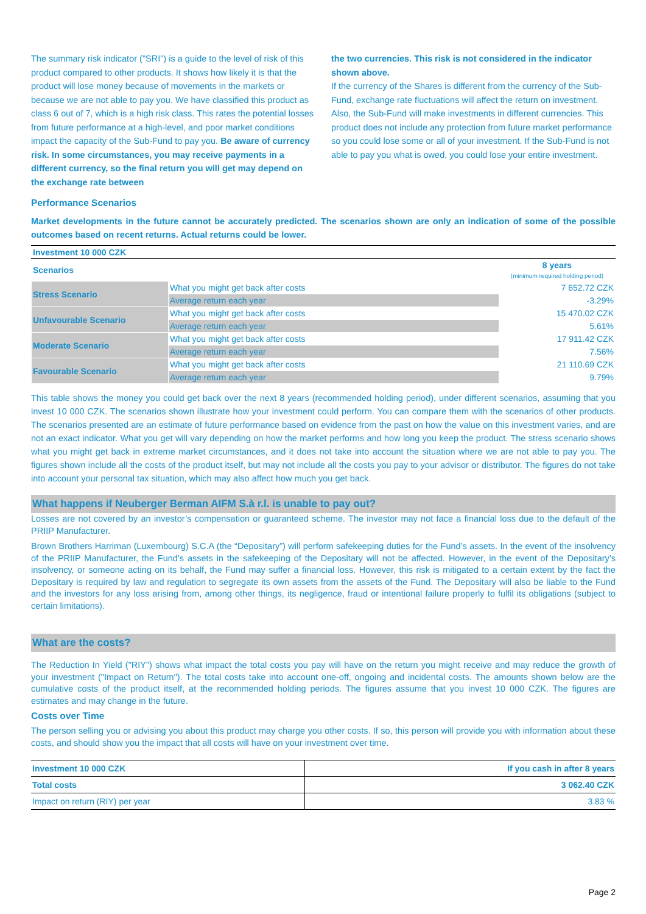The summary risk indicator ("SRI") is a guide to the level of risk of this product compared to other products. It shows how likely it is that the product will lose money because of movements in the markets or because we are not able to pay you. We have classified this product as class 6 out of 7, which is a high risk class. This rates the potential losses from future performance at a high-level, and poor market conditions impact the capacity of the Sub-Fund to pay you. Be aware of currency risk. In some circumstances, you may receive payments in a different currency, so the final return you will get may depend on the exchange rate between
the two currencies. This risk is not considered in the indicator shown above.
If the currency of the Shares is different from the currency of the Sub-Fund, exchange rate fluctuations will affect the return on investment. Also, the Sub-Fund will make investments in different currencies. This product does not include any protection from future market performance so you could lose some or all of your investment. If the Sub-Fund is not able to pay you what is owed, you could lose your entire investment.
Performance Scenarios
Market developments in the future cannot be accurately predicted. The scenarios shown are only an indication of some of the possible outcomes based on recent returns. Actual returns could be lower.
| Investment 10 000 CZK | | |
| Scenarios | | 8 years (minimum required holding period) |
| Stress Scenario | What you might get back after costs | 7 652.72 CZK |
| | Average return each year | -3.29% |
| Unfavourable Scenario | What you might get back after costs | 15 470.02 CZK |
| | Average return each year | 5.61% |
| Moderate Scenario | What you might get back after costs | 17 911.42 CZK |
| | Average return each year | 7.56% |
| Favourable Scenario | What you might get back after costs | 21 110.69 CZK |
| | Average return each year | 9.79% |
This table shows the money you could get back over the next 8 years (recommended holding period), under different scenarios, assuming that you invest 10 000 CZK. The scenarios shown illustrate how your investment could perform. You can compare them with the scenarios of other products. The scenarios presented are an estimate of future performance based on evidence from the past on how the value on this investment varies, and are not an exact indicator. What you get will vary depending on how the market performs and how long you keep the product. The stress scenario shows what you might get back in extreme market circumstances, and it does not take into account the situation where we are not able to pay you. The figures shown include all the costs of the product itself, but may not include all the costs you pay to your advisor or distributor. The figures do not take into account your personal tax situation, which may also affect how much you get back.
What happens if Neuberger Berman AIFM S.à r.l. is unable to pay out?
Losses are not covered by an investor’s compensation or guaranteed scheme. The investor may not face a financial loss due to the default of the PRIIP Manufacturer.
Brown Brothers Harriman (Luxembourg) S.C.A (the “Depositary”) will perform safekeeping duties for the Fund’s assets. In the event of the insolvency of the PRIIP Manufacturer, the Fund’s assets in the safekeeping of the Depositary will not be affected. However, in the event of the Depositary’s insolvency, or someone acting on its behalf, the Fund may suffer a financial loss. However, this risk is mitigated to a certain extent by the fact the Depositary is required by law and regulation to segregate its own assets from the assets of the Fund. The Depositary will also be liable to the Fund and the investors for any loss arising from, among other things, its negligence, fraud or intentional failure properly to fulfil its obligations (subject to certain limitations).
What are the costs?
The Reduction In Yield ("RIY") shows what impact the total costs you pay will have on the return you might receive and may reduce the growth of your investment ("Impact on Return"). The total costs take into account one-off, ongoing and incidental costs. The amounts shown below are the cumulative costs of the product itself, at the recommended holding periods. The figures assume that you invest 10 000 CZK. The figures are estimates and may change in the future.
Costs over Time
The person selling you or advising you about this product may charge you other costs. If so, this person will provide you with information about these costs, and should show you the impact that all costs will have on your investment over time.
| Investment 10 000 CZK | If you cash in after 8 years |
| Total costs | 3 062.40 CZK |
| Impact on return (RIY) per year | 3.83 % |
Page 2